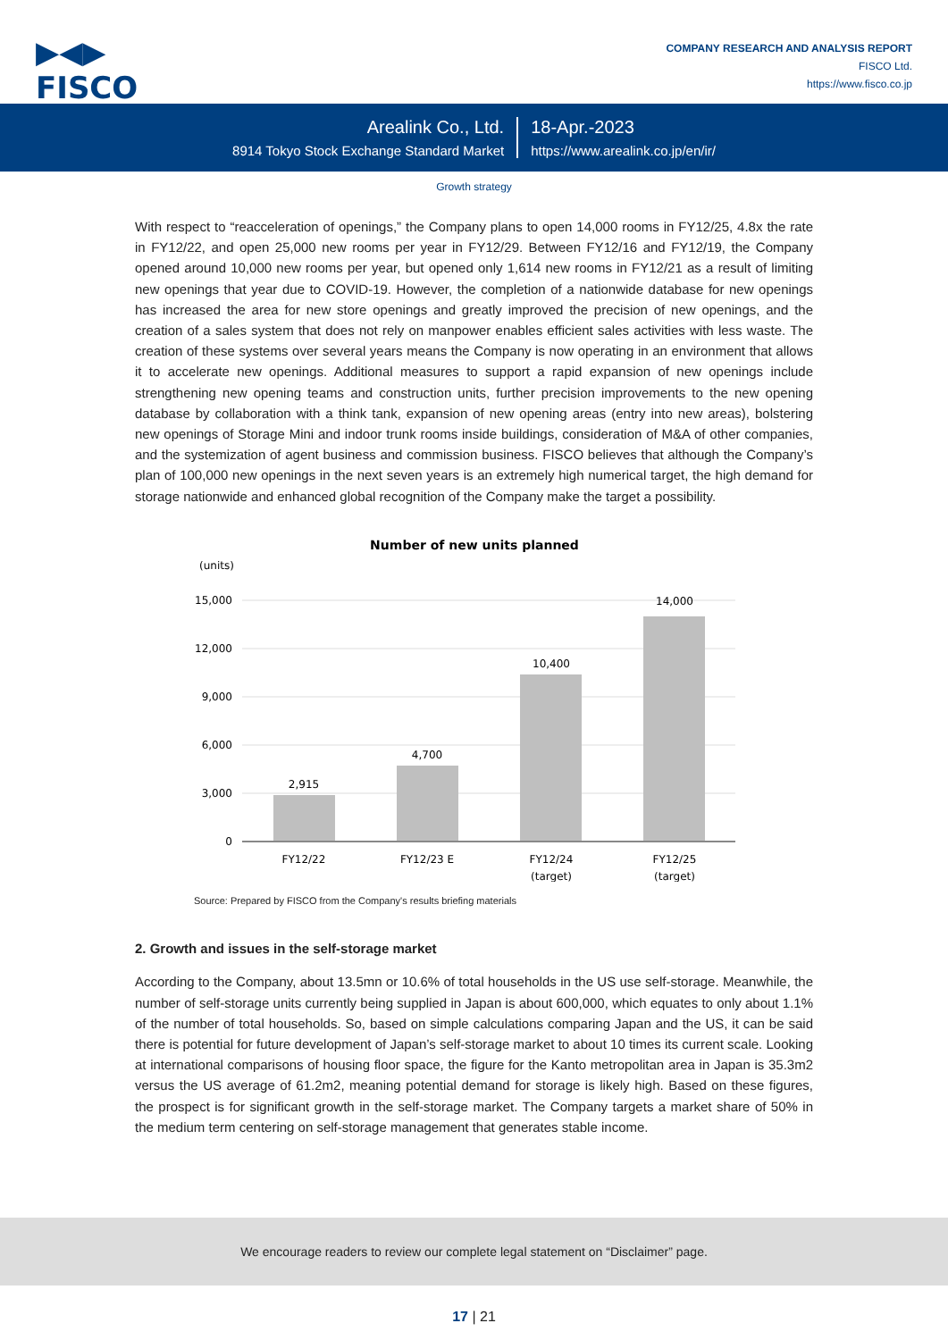▶◀▶
FISCO
COMPANY RESEARCH AND ANALYSIS REPORT
FISCO Ltd.
https://www.fisco.co.jp
Arealink Co., Ltd.
8914 Tokyo Stock Exchange Standard Market
18-Apr.-2023
https://www.arealink.co.jp/en/ir/
Growth strategy
With respect to “reacceleration of openings,” the Company plans to open 14,000 rooms in FY12/25, 4.8x the rate in FY12/22, and open 25,000 new rooms per year in FY12/29. Between FY12/16 and FY12/19, the Company opened around 10,000 new rooms per year, but opened only 1,614 new rooms in FY12/21 as a result of limiting new openings that year due to COVID-19. However, the completion of a nationwide database for new openings has increased the area for new store openings and greatly improved the precision of new openings, and the creation of a sales system that does not rely on manpower enables efficient sales activities with less waste. The creation of these systems over several years means the Company is now operating in an environment that allows it to accelerate new openings. Additional measures to support a rapid expansion of new openings include strengthening new opening teams and construction units, further precision improvements to the new opening database by collaboration with a think tank, expansion of new opening areas (entry into new areas), bolstering new openings of Storage Mini and indoor trunk rooms inside buildings, consideration of M&A of other companies, and the systemization of agent business and commission business. FISCO believes that although the Company’s plan of 100,000 new openings in the next seven years is an extremely high numerical target, the high demand for storage nationwide and enhanced global recognition of the Company make the target a possibility.
Number of new units planned
(units)
15,000
12,000
9,000
6,000
3,000
0
2,915
4,700
10,400
14,000
FY12/22
FY12/23 E
FY12/24
(target)
FY12/25
(target)
Source: Prepared by FISCO from the Company's results briefing materials
2. Growth and issues in the self-storage market
According to the Company, about 13.5mn or 10.6% of total households in the US use self-storage. Meanwhile, the number of self-storage units currently being supplied in Japan is about 600,000, which equates to only about 1.1% of the number of total households. So, based on simple calculations comparing Japan and the US, it can be said there is potential for future development of Japan’s self-storage market to about 10 times its current scale. Looking at international comparisons of housing floor space, the figure for the Kanto metropolitan area in Japan is 35.3m2 versus the US average of 61.2m2, meaning potential demand for storage is likely high. Based on these figures, the prospect is for significant growth in the self-storage market. The Company targets a market share of 50% in the medium term centering on self-storage management that generates stable income.
We encourage readers to review our complete legal statement on “Disclaimer” page.
17 | 21